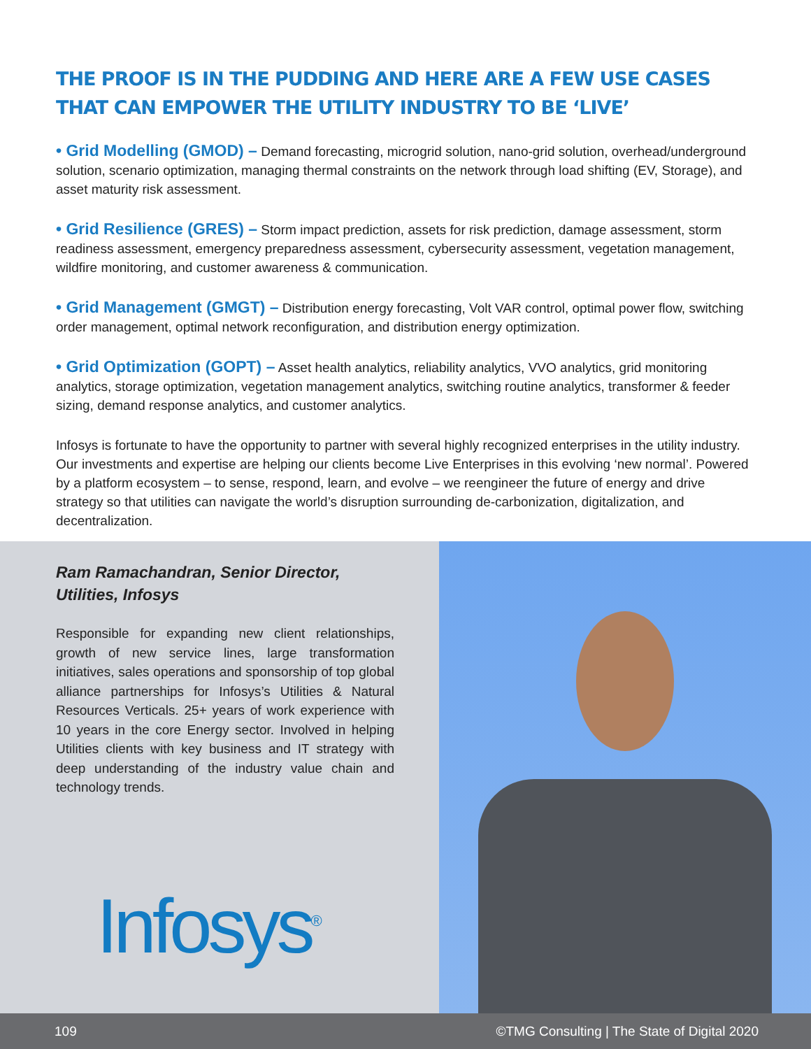THE PROOF IS IN THE PUDDING AND HERE ARE A FEW USE CASES THAT CAN EMPOWER THE UTILITY INDUSTRY TO BE ‘LIVE’
• Grid Modelling (GMOD) – Demand forecasting, microgrid solution, nano-grid solution, overhead/underground solution, scenario optimization, managing thermal constraints on the network through load shifting (EV, Storage), and asset maturity risk assessment.
• Grid Resilience (GRES) – Storm impact prediction, assets for risk prediction, damage assessment, storm readiness assessment, emergency preparedness assessment, cybersecurity assessment, vegetation management, wildfire monitoring, and customer awareness & communication.
• Grid Management (GMGT) – Distribution energy forecasting, Volt VAR control, optimal power flow, switching order management, optimal network reconfiguration, and distribution energy optimization.
• Grid Optimization (GOPT) – Asset health analytics, reliability analytics, VVO analytics, grid monitoring analytics, storage optimization, vegetation management analytics, switching routine analytics, transformer & feeder sizing, demand response analytics, and customer analytics.
Infosys is fortunate to have the opportunity to partner with several highly recognized enterprises in the utility industry. Our investments and expertise are helping our clients become Live Enterprises in this evolving ‘new normal’. Powered by a platform ecosystem – to sense, respond, learn, and evolve – we reengineer the future of energy and drive strategy so that utilities can navigate the world’s disruption surrounding de-carbonization, digitalization, and decentralization.
Ram Ramachandran, Senior Director, Utilities, Infosys
Responsible for expanding new client relationships, growth of new service lines, large transformation initiatives, sales operations and sponsorship of top global alliance partnerships for Infosys’s Utilities & Natural Resources Verticals. 25+ years of work experience with 10 years in the core Energy sector. Involved in helping Utilities clients with key business and IT strategy with deep understanding of the industry value chain and technology trends.
Infosys<sup>®</sup>
109 ©TMG Consulting | The State of Digital 2020